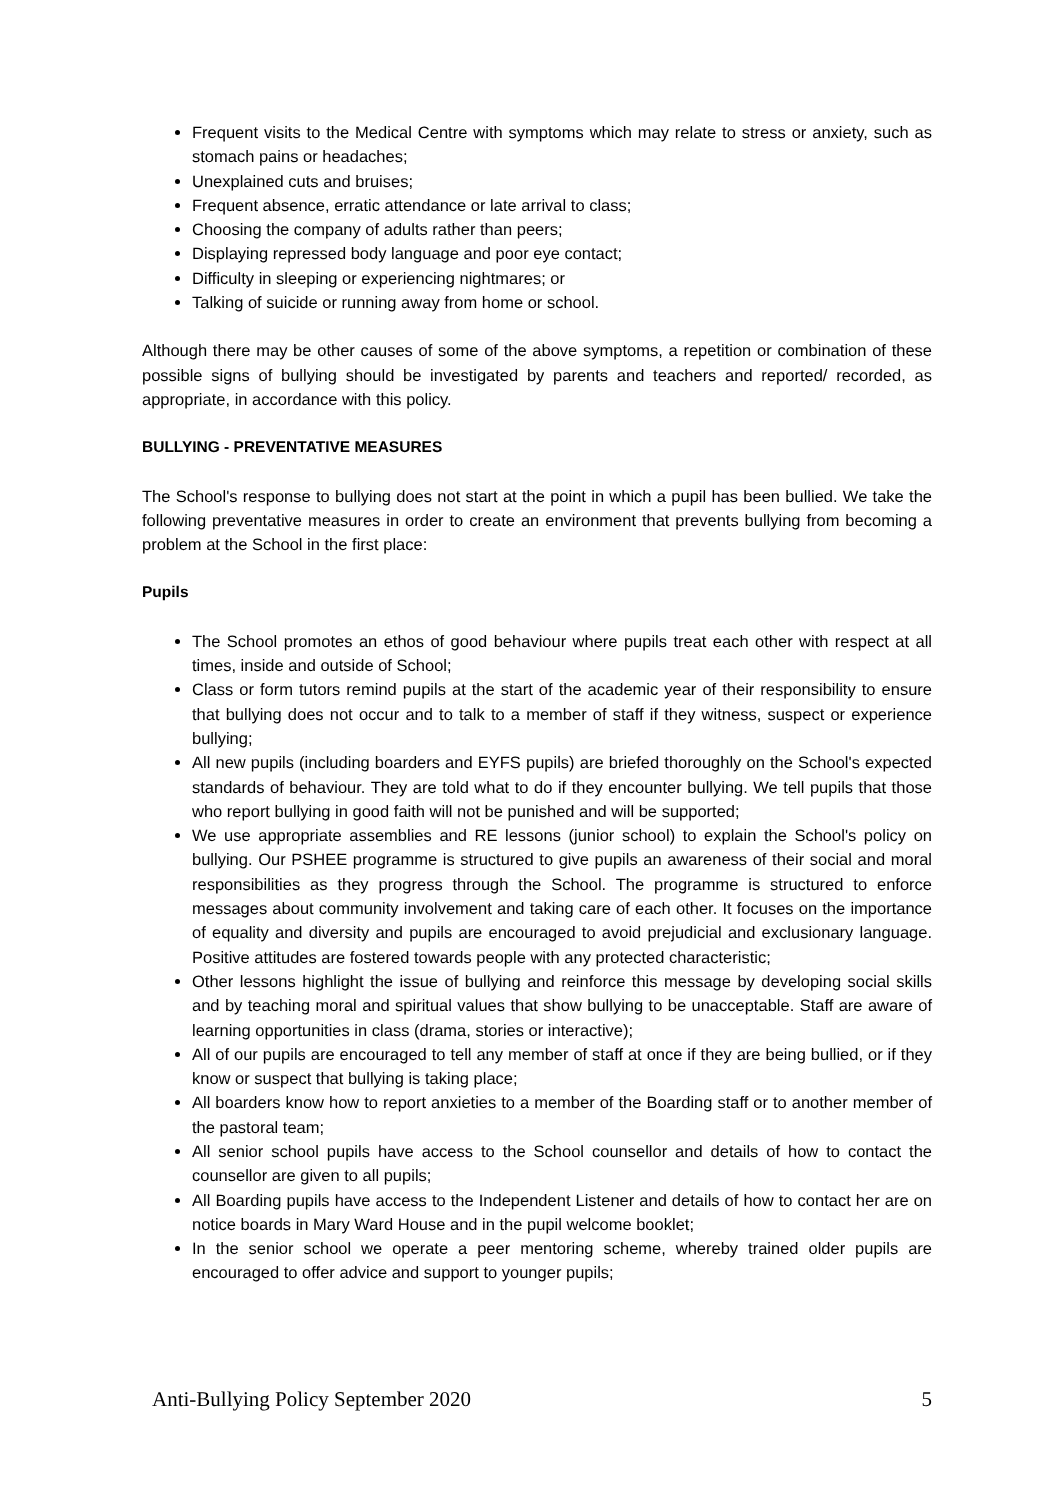Frequent visits to the Medical Centre with symptoms which may relate to stress or anxiety, such as stomach pains or headaches;
Unexplained cuts and bruises;
Frequent absence, erratic attendance or late arrival to class;
Choosing the company of adults rather than peers;
Displaying repressed body language and poor eye contact;
Difficulty in sleeping or experiencing nightmares; or
Talking of suicide or running away from home or school.
Although there may be other causes of some of the above symptoms, a repetition or combination of these possible signs of bullying should be investigated by parents and teachers and reported/ recorded, as appropriate, in accordance with this policy.
BULLYING - PREVENTATIVE MEASURES
The School's response to bullying does not start at the point in which a pupil has been bullied. We take the following preventative measures in order to create an environment that prevents bullying from becoming a problem at the School in the first place:
Pupils
The School promotes an ethos of good behaviour where pupils treat each other with respect at all times, inside and outside of School;
Class or form tutors remind pupils at the start of the academic year of their responsibility to ensure that bullying does not occur and to talk to a member of staff if they witness, suspect or experience bullying;
All new pupils (including boarders and EYFS pupils) are briefed thoroughly on the School's expected standards of behaviour. They are told what to do if they encounter bullying. We tell pupils that those who report bullying in good faith will not be punished and will be supported;
We use appropriate assemblies and RE lessons (junior school) to explain the School's policy on bullying. Our PSHEE programme is structured to give pupils an awareness of their social and moral responsibilities as they progress through the School. The programme is structured to enforce messages about community involvement and taking care of each other. It focuses on the importance of equality and diversity and pupils are encouraged to avoid prejudicial and exclusionary language. Positive attitudes are fostered towards people with any protected characteristic;
Other lessons highlight the issue of bullying and reinforce this message by developing social skills and by teaching moral and spiritual values that show bullying to be unacceptable. Staff are aware of learning opportunities in class (drama, stories or interactive);
All of our pupils are encouraged to tell any member of staff at once if they are being bullied, or if they know or suspect that bullying is taking place;
All boarders know how to report anxieties to a member of the Boarding staff or to another member of the pastoral team;
All senior school pupils have access to the School counsellor and details of how to contact the counsellor are given to all pupils;
All Boarding pupils have access to the Independent Listener and details of how to contact her are on notice boards in Mary Ward House and in the pupil welcome booklet;
In the senior school we operate a peer mentoring scheme, whereby trained older pupils are encouraged to offer advice and support to younger pupils;
Anti-Bullying Policy September 2020 5